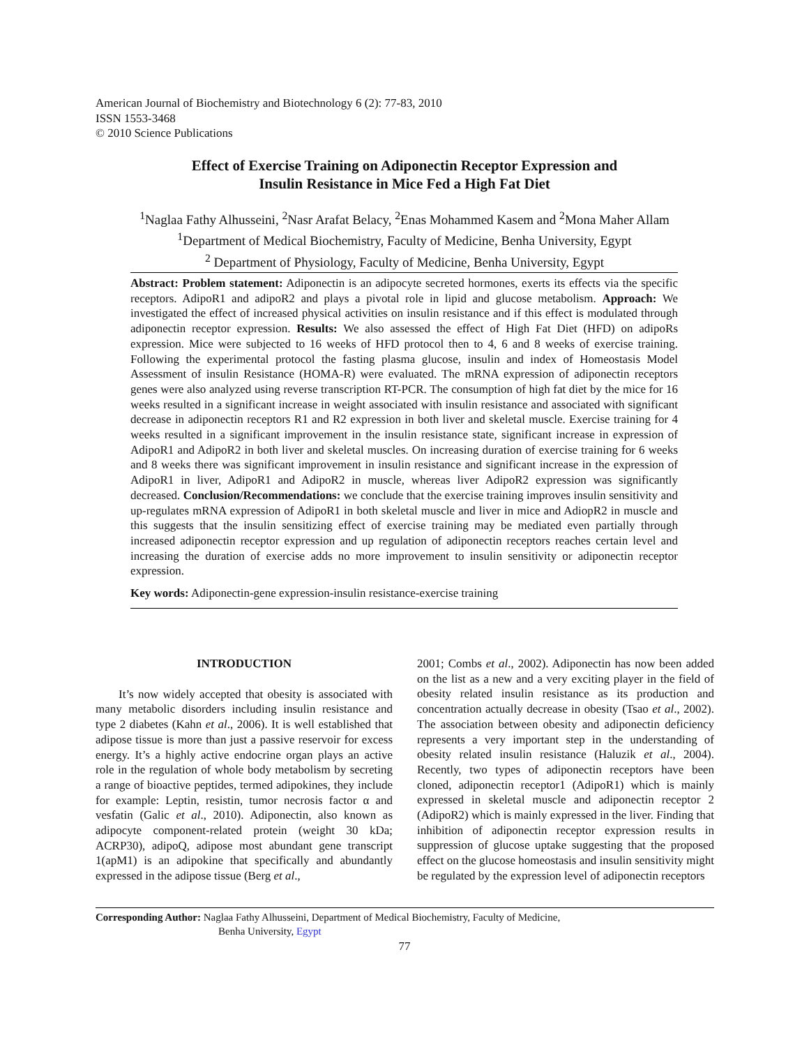American Journal of Biochemistry and Biotechnology 6 (2): 77-83, 2010
ISSN 1553-3468
© 2010 Science Publications
Effect of Exercise Training on Adiponectin Receptor Expression and
Insulin Resistance in Mice Fed a High Fat Diet
<sup>1</sup> Naglaa Fathy Alhusseini, <sup>2</sup>Nasr Arafat Belacy, <sup>2</sup>Enas Mohammed Kasem and <sup>2</sup>Mona Maher Allam
<sup>1</sup> Department of Medical Biochemistry, Faculty of Medicine, Benha University, Egypt
<sup>2</sup> Department of Physiology, Faculty of Medicine, Benha University, Egypt
Abstract: Problem statement: Adiponectin is an adipocyte secreted hormones, exerts its effects via the specific receptors. AdipoR1 and adipoR2 and plays a pivotal role in lipid and glucose metabolism. Approach: We investigated the effect of increased physical activities on insulin resistance and if this effect is modulated through adiponectin receptor expression. Results: We also assessed the effect of High Fat Diet (HFD) on adipoRs expression. Mice were subjected to 16 weeks of HFD protocol then to 4, 6 and 8 weeks of exercise training. Following the experimental protocol the fasting plasma glucose, insulin and index of Homeostasis Model Assessment of insulin Resistance (HOMA-R) were evaluated. The mRNA expression of adiponectin receptors genes were also analyzed using reverse transcription RT-PCR. The consumption of high fat diet by the mice for 16 weeks resulted in a significant increase in weight associated with insulin resistance and associated with significant decrease in adiponectin receptors R1 and R2 expression in both liver and skeletal muscle. Exercise training for 4 weeks resulted in a significant improvement in the insulin resistance state, significant increase in expression of AdipoR1 and AdipoR2 in both liver and skeletal muscles. On increasing duration of exercise training for 6 weeks and 8 weeks there was significant improvement in insulin resistance and significant increase in the expression of AdipoR1 in liver, AdipoR1 and AdipoR2 in muscle, whereas liver AdipoR2 expression was significantly decreased. Conclusion/Recommendations: we conclude that the exercise training improves insulin sensitivity and up-regulates mRNA expression of AdipoR1 in both skeletal muscle and liver in mice and AdiopR2 in muscle and this suggests that the insulin sensitizing effect of exercise training may be mediated even partially through increased adiponectin receptor expression and up regulation of adiponectin receptors reaches certain level and increasing the duration of exercise adds no more improvement to insulin sensitivity or adiponectin receptor expression.
Key words: Adiponectin-gene expression-insulin resistance-exercise training
INTRODUCTION
It’s now widely accepted that obesity is associated with many metabolic disorders including insulin resistance and type 2 diabetes (Kahn et al., 2006). It is well established that adipose tissue is more than just a passive reservoir for excess energy. It’s a highly active endocrine organ plays an active role in the regulation of whole body metabolism by secreting a range of bioactive peptides, termed adipokines, they include for example: Leptin, resistin, tumor necrosis factor α and vesfatin (Galic et al., 2010). Adiponectin, also known as adipocyte component-related protein (weight 30 kDa; ACRP30), adipoQ, adipose most abundant gene transcript 1(apM1) is an adipokine that specifically and abundantly expressed in the adipose tissue (Berg et al.,
2001; Combs et al., 2002). Adiponectin has now been added on the list as a new and a very exciting player in the field of obesity related insulin resistance as its production and concentration actually decrease in obesity (Tsao et al., 2002). The association between obesity and adiponectin deficiency represents a very important step in the understanding of obesity related insulin resistance (Haluzik et al., 2004). Recently, two types of adiponectin receptors have been cloned, adiponectin receptor1 (AdipoR1) which is mainly expressed in skeletal muscle and adiponectin receptor 2 (AdipoR2) which is mainly expressed in the liver. Finding that inhibition of adiponectin receptor expression results in suppression of glucose uptake suggesting that the proposed effect on the glucose homeostasis and insulin sensitivity might be regulated by the expression level of adiponectin receptors
Corresponding Author: Naglaa Fathy Alhusseini, Department of Medical Biochemistry, Faculty of Medicine,
Benha University, Egypt
77